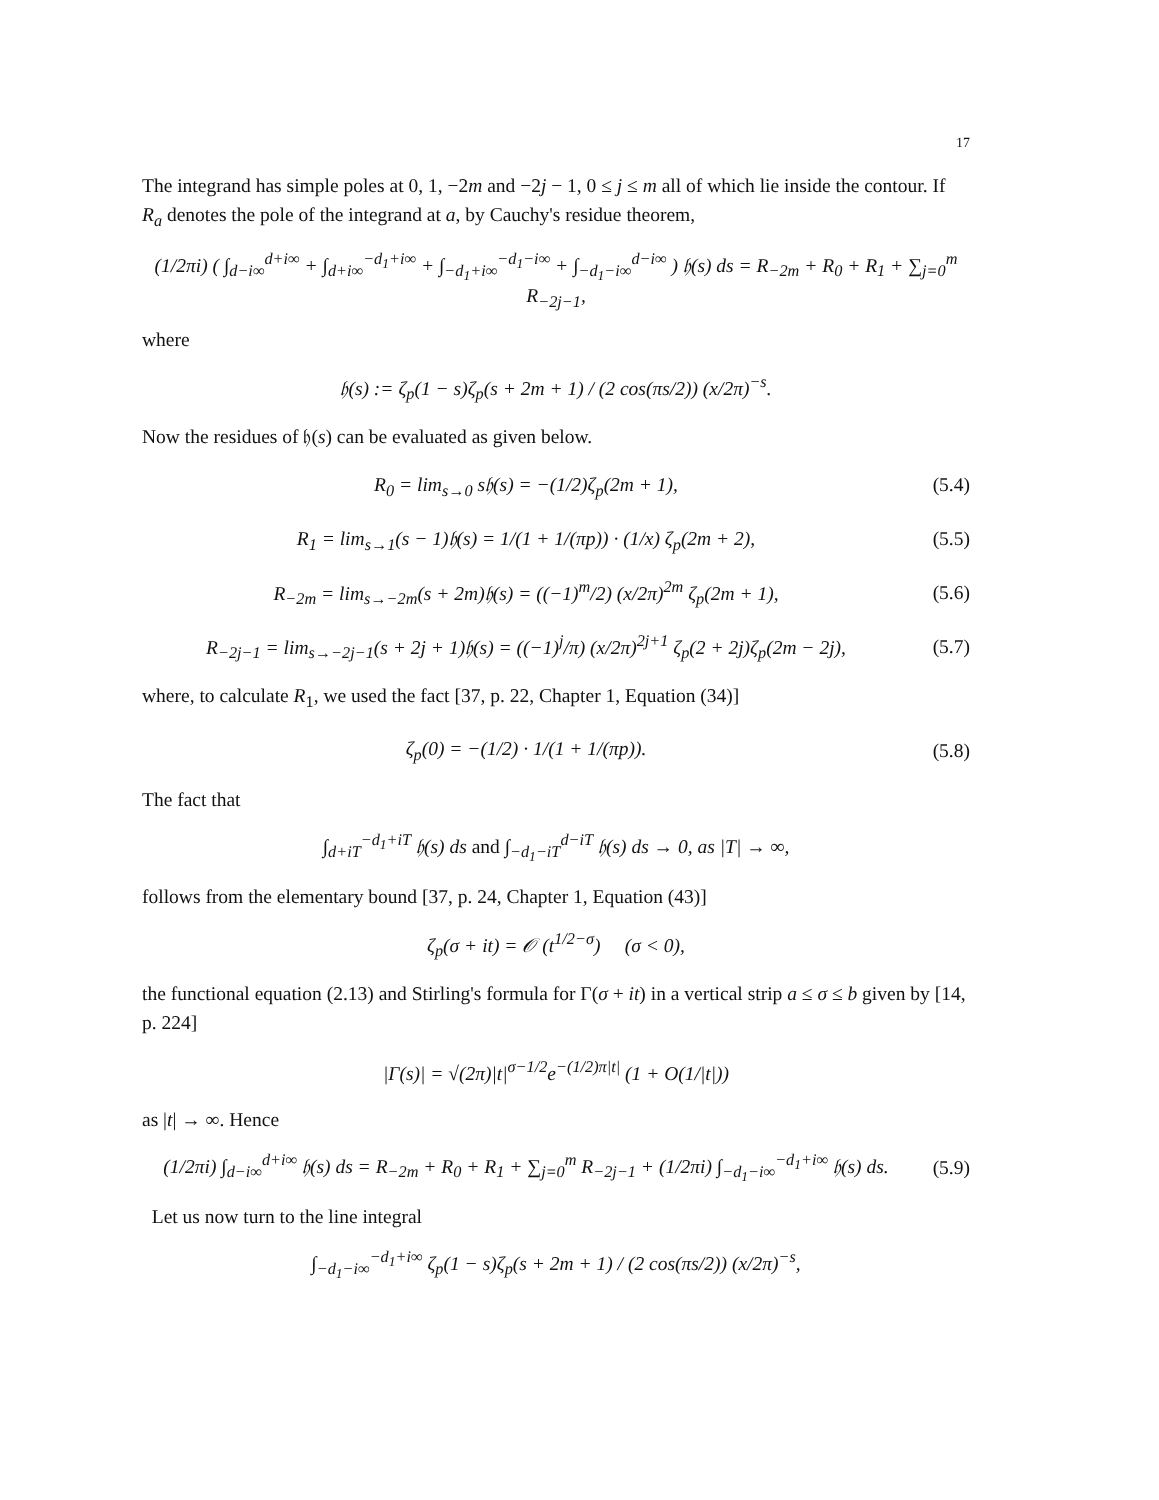17
The integrand has simple poles at 0, 1, −2m and −2j − 1, 0 ≤ j ≤ m all of which lie inside the contour. If R<sub>a</sub> denotes the pole of the integrand at a, by Cauchy's residue theorem,
(1/2πi) ( ∫<sub>d−i∞</sub><sup>d+i∞</sup> + ∫<sub>d+i∞</sub><sup>−d<sub>1</sub>+i∞</sup> + ∫<sub>−d<sub>1</sub>+i∞</sub><sup>−d<sub>1</sub>−i∞</sup> + ∫<sub>−d<sub>1</sub>−i∞</sub><sup>d−i∞</sup> ) 𝔥(s) ds = R<sub>−2m</sub> + R<sub>0</sub> + R<sub>1</sub> + ∑<sub>j=0</sub><sup>m</sup> R<sub>−2j−1</sub>,
where
𝔥(s) := ζ<sub>p</sub>(1 − s)ζ<sub>p</sub>(s + 2m + 1) / (2 cos(πs/2)) (x/2π)<sup>−s</sup>.
Now the residues of 𝔥(s) can be evaluated as given below.
R<sub>0</sub> = lim<sub>s→0</sub> s𝔥(s) = −(1/2)ζ<sub>p</sub>(2m + 1),
(5.4)
R<sub>1</sub> = lim<sub>s→1</sub>(s − 1)𝔥(s) = 1/(1 + 1/(πp)) · (1/x) ζ<sub>p</sub>(2m + 2),
(5.5)
R<sub>−2m</sub> = lim<sub>s→−2m</sub>(s + 2m)𝔥(s) = ((−1)<sup>m</sup>/2) (x/2π)<sup>2m</sup> ζ<sub>p</sub>(2m + 1),
(5.6)
R<sub>−2j−1</sub> = lim<sub>s→−2j−1</sub>(s + 2j + 1)𝔥(s) = ((−1)<sup>j</sup>/π) (x/2π)<sup>2j+1</sup> ζ<sub>p</sub>(2 + 2j)ζ<sub>p</sub>(2m − 2j),
(5.7)
where, to calculate R<sub>1</sub>, we used the fact [37, p. 22, Chapter 1, Equation (34)]
ζ<sub>p</sub>(0) = −(1/2) · 1/(1 + 1/(πp)).
(5.8)
The fact that
∫<sub>d+iT</sub><sup>−d<sub>1</sub>+iT</sup> 𝔥(s) ds and ∫<sub>−d<sub>1</sub>−iT</sub><sup>d−iT</sup> 𝔥(s) ds → 0, as |T| → ∞,
follows from the elementary bound [37, p. 24, Chapter 1, Equation (43)]
ζ<sub>p</sub>(σ + it) = 𝒪 (t<sup>1/2−σ</sup>) (σ < 0),
the functional equation (2.13) and Stirling's formula for Γ(σ + it) in a vertical strip a ≤ σ ≤ b given by [14, p. 224]
|Γ(s)| = √(2π)|t|<sup>σ−1/2</sup>e<sup>−(1/2)π|t|</sup> (1 + O(1/|t|))
as |t| → ∞. Hence
(1/2πi) ∫<sub>d−i∞</sub><sup>d+i∞</sup> 𝔥(s) ds = R<sub>−2m</sub> + R<sub>0</sub> + R<sub>1</sub> + ∑<sub>j=0</sub><sup>m</sup> R<sub>−2j−1</sub> + (1/2πi) ∫<sub>−d<sub>1</sub>−i∞</sub><sup>−d<sub>1</sub>+i∞</sup> 𝔥(s) ds.
(5.9)
Let us now turn to the line integral
∫<sub>−d<sub>1</sub>−i∞</sub><sup>−d<sub>1</sub>+i∞</sup> ζ<sub>p</sub>(1 − s)ζ<sub>p</sub>(s + 2m + 1) / (2 cos(πs/2)) (x/2π)<sup>−s</sup>,